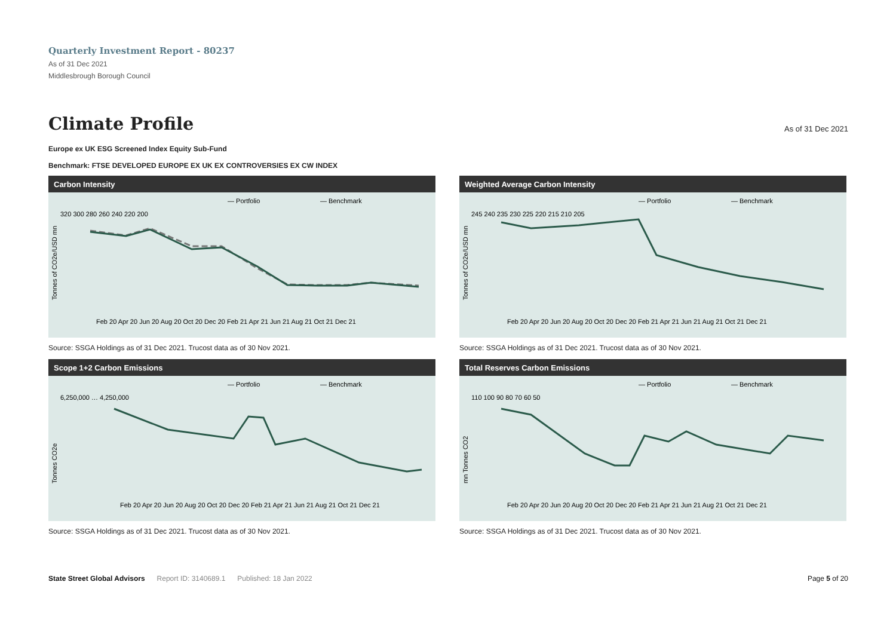Quarterly Investment Report - 80237
As of 31 Dec 2021
Middlesbrough Borough Council
Climate Profile
As of 31 Dec 2021
Europe ex UK ESG Screened Index Equity Sub-Fund
Benchmark: FTSE DEVELOPED EUROPE EX UK EX CONTROVERSIES EX CW INDEX
Carbon Intensity
— Portfolio
— Benchmark
Tonnes of CO2e/USD mn
320 300 280 260 240 220 200
Feb 20 Apr 20 Jun 20 Aug 20 Oct 20 Dec 20 Feb 21 Apr 21 Jun 21 Aug 21 Oct 21 Dec 21
Source: SSGA Holdings as of 31 Dec 2021. Trucost data as of 30 Nov 2021.
Weighted Average Carbon Intensity
— Portfolio
— Benchmark
Tonnes of CO2e/USD mn
245 240 235 230 225 220 215 210 205
Feb 20 Apr 20 Jun 20 Aug 20 Oct 20 Dec 20 Feb 21 Apr 21 Jun 21 Aug 21 Oct 21 Dec 21
Source: SSGA Holdings as of 31 Dec 2021. Trucost data as of 30 Nov 2021.
Scope 1+2 Carbon Emissions
— Portfolio
— Benchmark
Tonnes CO2e
6,250,000 … 4,250,000
Feb 20 Apr 20 Jun 20 Aug 20 Oct 20 Dec 20 Feb 21 Apr 21 Jun 21 Aug 21 Oct 21 Dec 21
Source: SSGA Holdings as of 31 Dec 2021. Trucost data as of 30 Nov 2021.
Total Reserves Carbon Emissions
— Portfolio
— Benchmark
mn Tonnes CO2
110 100 90 80 70 60 50
Feb 20 Apr 20 Jun 20 Aug 20 Oct 20 Dec 20 Feb 21 Apr 21 Jun 21 Aug 21 Oct 21 Dec 21
Source: SSGA Holdings as of 31 Dec 2021. Trucost data as of 30 Nov 2021.
State Street Global Advisors Report ID: 3140689.1 Published: 18 Jan 2022 Page 5 of 20